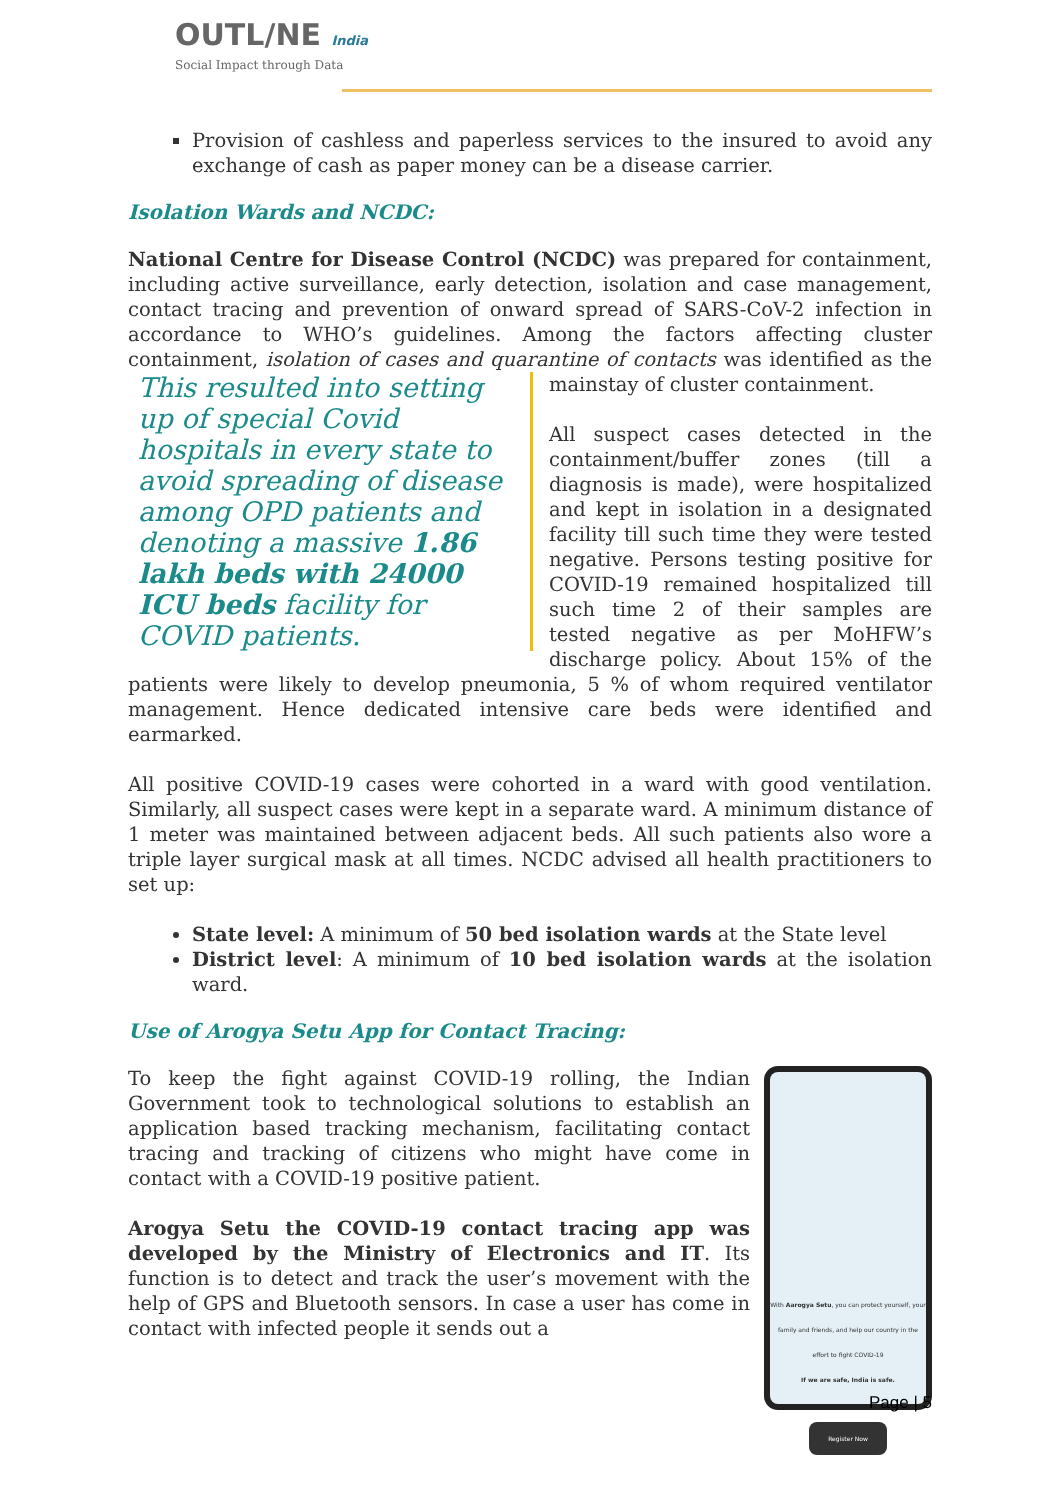OUTL/NE India
Social Impact through Data
Provision of cashless and paperless services to the insured to avoid any exchange of cash as paper money can be a disease carrier.
Isolation Wards and NCDC:
National Centre for Disease Control (NCDC) was prepared for containment, including active surveillance, early detection, isolation and case management, contact tracing and prevention of onward spread of SARS-CoV-2 infection in accordance to WHO’s guidelines. Among the factors affecting cluster containment, isolation of cases and quarantine of contacts was identified as This resulted into setting up of special Covid hospitals in every state to avoid spreading of disease among OPD patients and denoting a massive 1.86 lakh beds with 24000 ICU beds facility for COVID patients. the mainstay of cluster containment.
All suspect cases detected in the containment/buffer zones (till a diagnosis is made), were hospitalized and kept in isolation in a designated facility till such time they were tested negative. Persons testing positive for COVID-19 remained hospitalized till such time 2 of their samples are tested negative as per MoHFW’s discharge policy. About 15% of the patients were likely to develop pneumonia, 5 % of whom required ventilator management. Hence dedicated intensive care beds were identified and earmarked.
All positive COVID-19 cases were cohorted in a ward with good ventilation. Similarly, all suspect cases were kept in a separate ward. A minimum distance of 1 meter was maintained between adjacent beds. All such patients also wore a triple layer surgical mask at all times. NCDC advised all health practitioners to set up:
State level: A minimum of 50 bed isolation wards at the State level
District level: A minimum of 10 bed isolation wards at the isolation ward.
Use of Arogya Setu App for Contact Tracing:
With Aarogya Setu, you can protect yourself, your family and friends, and help our country in the effort to fight COVID-19
If we are safe, India is safe.
Register Now
To keep the fight against COVID-19 rolling, the Indian Government took to technological solutions to establish an application based tracking mechanism, facilitating contact tracing and tracking of citizens who might have come in contact with a COVID-19 positive patient.
Arogya Setu the COVID-19 contact tracing app was developed by the Ministry of Electronics and IT. Its function is to detect and track the user’s movement with the help of GPS and Bluetooth sensors. In case a user has come in contact with infected people it sends out a
Page | 5